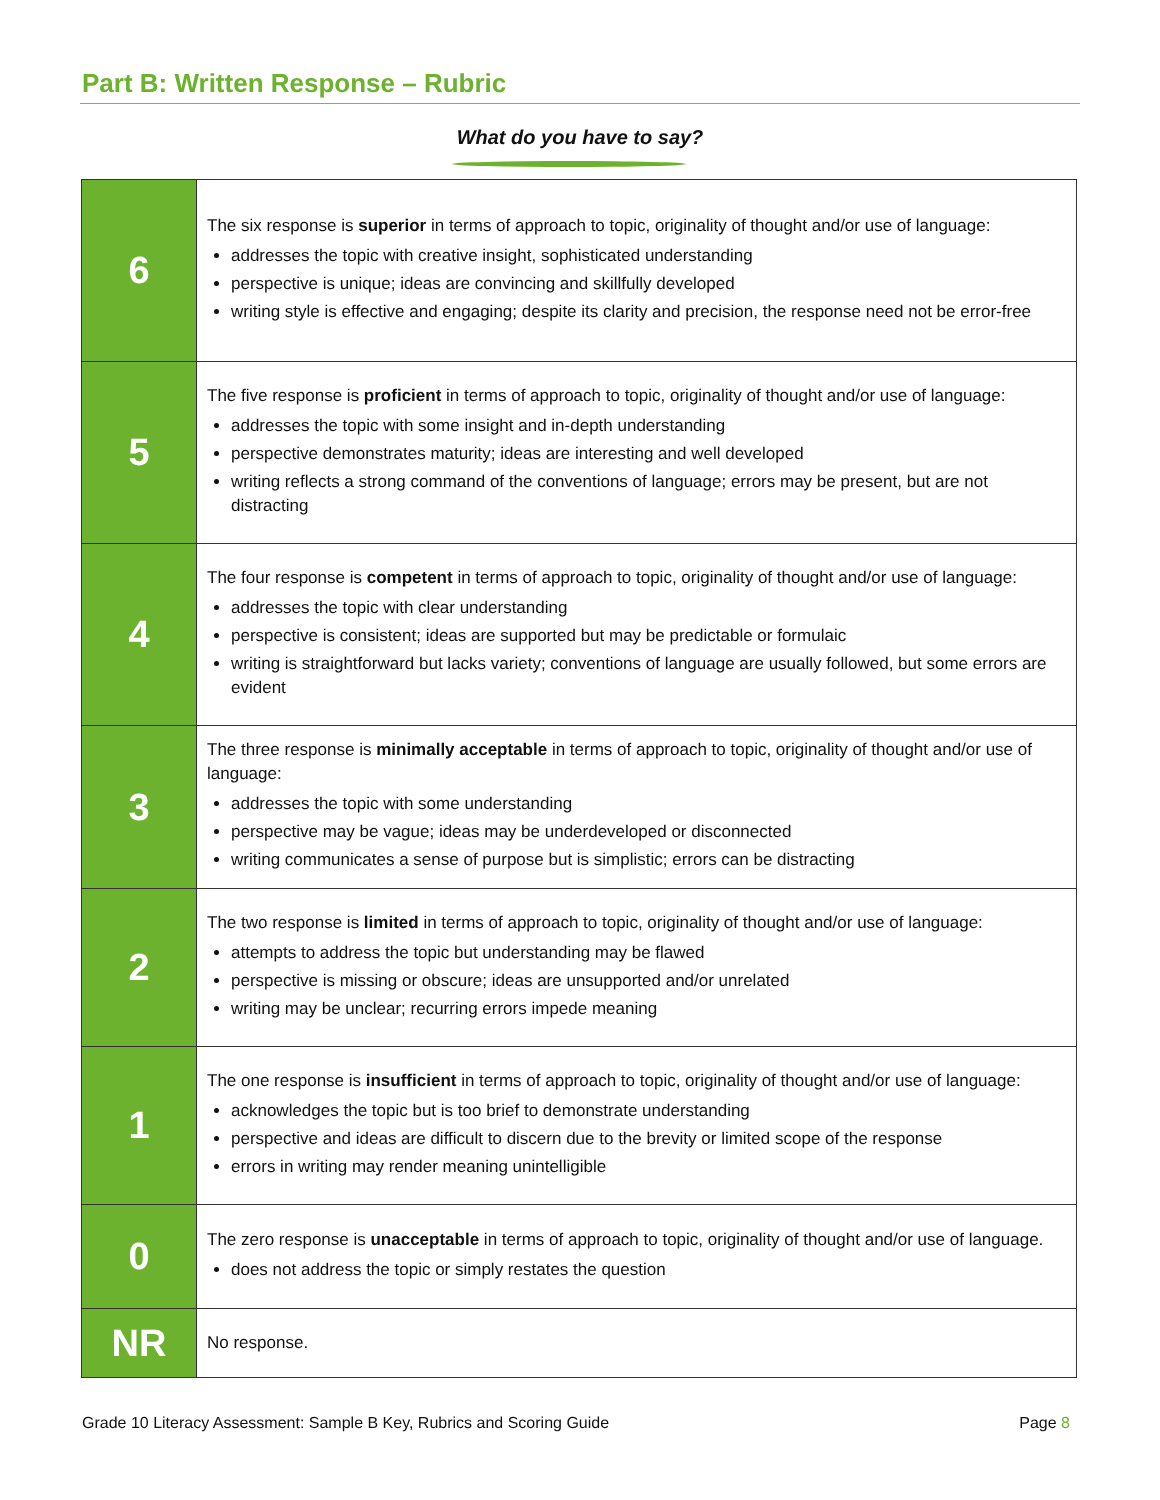Part B: Written Response – Rubric
What do you have to say?
| 6 | The six response is superior in terms of approach to topic, originality of thought and/or use of language: addresses the topic with creative insight, sophisticated understanding perspective is unique; ideas are convincing and skillfully developed writing style is effective and engaging; despite its clarity and precision, the response need not be error-free |
| 5 | The five response is proficient in terms of approach to topic, originality of thought and/or use of language: addresses the topic with some insight and in-depth understanding perspective demonstrates maturity; ideas are interesting and well developed writing reflects a strong command of the conventions of language; errors may be present, but are not distracting |
| 4 | The four response is competent in terms of approach to topic, originality of thought and/or use of language: addresses the topic with clear understanding perspective is consistent; ideas are supported but may be predictable or formulaic writing is straightforward but lacks variety; conventions of language are usually followed, but some errors are evident |
| 3 | The three response is minimally acceptable in terms of approach to topic, originality of thought and/or use of language: addresses the topic with some understanding perspective may be vague; ideas may be underdeveloped or disconnected writing communicates a sense of purpose but is simplistic; errors can be distracting |
| 2 | The two response is limited in terms of approach to topic, originality of thought and/or use of language: attempts to address the topic but understanding may be flawed perspective is missing or obscure; ideas are unsupported and/or unrelated writing may be unclear; recurring errors impede meaning |
| 1 | The one response is insufficient in terms of approach to topic, originality of thought and/or use of language: acknowledges the topic but is too brief to demonstrate understanding perspective and ideas are difficult to discern due to the brevity or limited scope of the response errors in writing may render meaning unintelligible |
| 0 | The zero response is unacceptable in terms of approach to topic, originality of thought and/or use of language. does not address the topic or simply restates the question |
| NR | No response. |
Grade 10 Literacy Assessment: Sample B Key, Rubrics and Scoring Guide Page 8